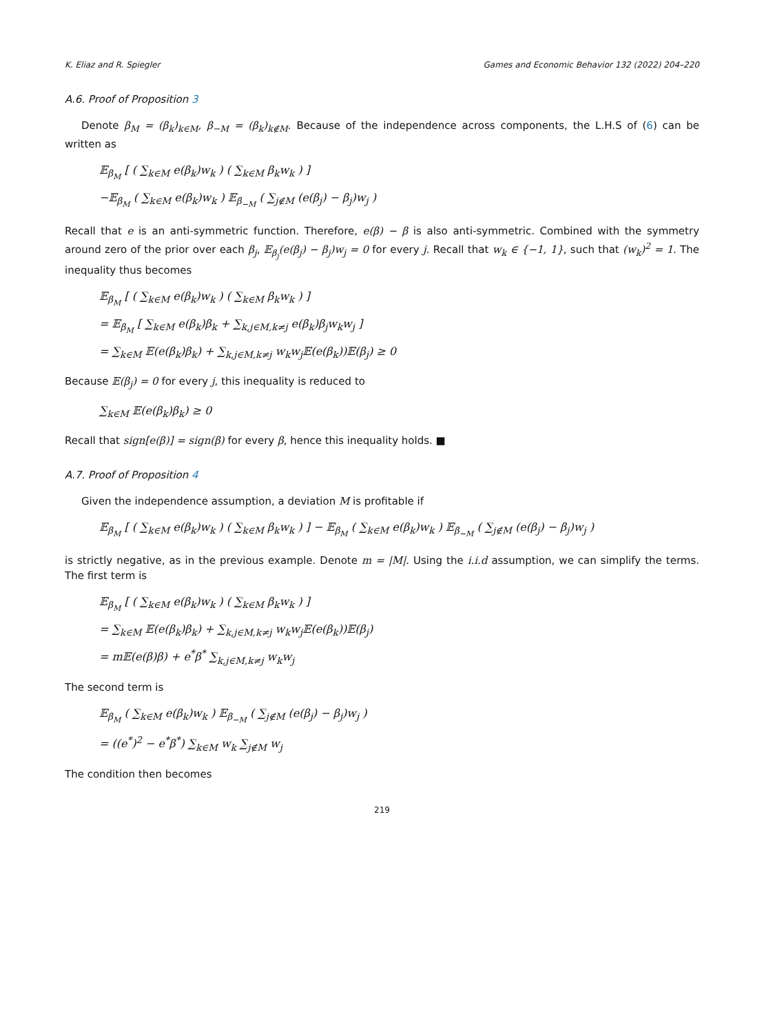K. Eliaz and R. Spiegler Games and Economic Behavior 132 (2022) 204–220
A.6. Proof of Proposition 3
Denote β<sub>M</sub> = (β<sub>k</sub>)<sub>k∈M</sub>, β<sub>−M</sub> = (β<sub>k</sub>)<sub>k∉M</sub>. Because of the independence across components, the L.H.S of (6) can be written as
𝔼<sub>β<sub>M</sub></sub> [ ( ∑<sub>k∈M</sub> e(β<sub>k</sub>)w<sub>k</sub> ) ( ∑<sub>k∈M</sub> β<sub>k</sub>w<sub>k</sub> ) ]
−𝔼<sub>β<sub>M</sub></sub> ( ∑<sub>k∈M</sub> e(β<sub>k</sub>)w<sub>k</sub> ) 𝔼<sub>β<sub>−M</sub></sub> ( ∑<sub>j∉M</sub> (e(β<sub>j</sub>) − β<sub>j</sub>)w<sub>j</sub> )
Recall that e is an anti-symmetric function. Therefore, e(β) − β is also anti-symmetric. Combined with the symmetry around zero of the prior over each β<sub>j</sub>, 𝔼<sub>β<sub>j</sub></sub>(e(β<sub>j</sub>) − β<sub>j</sub>)w<sub>j</sub> = 0 for every j. Recall that w<sub>k</sub> ∈ {−1, 1}, such that (w<sub>k</sub>)<sup>2</sup> = 1. The inequality thus becomes
𝔼<sub>β<sub>M</sub></sub> [ ( ∑<sub>k∈M</sub> e(β<sub>k</sub>)w<sub>k</sub> ) ( ∑<sub>k∈M</sub> β<sub>k</sub>w<sub>k</sub> ) ]
= 𝔼<sub>β<sub>M</sub></sub> [ ∑<sub>k∈M</sub> e(β<sub>k</sub>)β<sub>k</sub> + ∑<sub>k,j∈M,k≠j</sub> e(β<sub>k</sub>)β<sub>j</sub>w<sub>k</sub>w<sub>j</sub> ]
= ∑<sub>k∈M</sub> 𝔼(e(β<sub>k</sub>)β<sub>k</sub>) + ∑<sub>k,j∈M,k≠j</sub> w<sub>k</sub>w<sub>j</sub>𝔼(e(β<sub>k</sub>))𝔼(β<sub>j</sub>) ≥ 0
Because 𝔼(β<sub>j</sub>) = 0 for every j, this inequality is reduced to
∑<sub>k∈M</sub> 𝔼(e(β<sub>k</sub>)β<sub>k</sub>) ≥ 0
Recall that sign[e(β)] = sign(β) for every β, hence this inequality holds. ■
A.7. Proof of Proposition 4
Given the independence assumption, a deviation M is profitable if
𝔼<sub>β<sub>M</sub></sub> [ ( ∑<sub>k∈M</sub> e(β<sub>k</sub>)w<sub>k</sub> ) ( ∑<sub>k∈M</sub> β<sub>k</sub>w<sub>k</sub> ) ] − 𝔼<sub>β<sub>M</sub></sub> ( ∑<sub>k∈M</sub> e(β<sub>k</sub>)w<sub>k</sub> ) 𝔼<sub>β<sub>−M</sub></sub> ( ∑<sub>j∉M</sub> (e(β<sub>j</sub>) − β<sub>j</sub>)w<sub>j</sub> )
is strictly negative, as in the previous example. Denote m = |M|. Using the i.i.d assumption, we can simplify the terms. The first term is
𝔼<sub>β<sub>M</sub></sub> [ ( ∑<sub>k∈M</sub> e(β<sub>k</sub>)w<sub>k</sub> ) ( ∑<sub>k∈M</sub> β<sub>k</sub>w<sub>k</sub> ) ]
= ∑<sub>k∈M</sub> 𝔼(e(β<sub>k</sub>)β<sub>k</sub>) + ∑<sub>k,j∈M,k≠j</sub> w<sub>k</sub>w<sub>j</sub>𝔼(e(β<sub>k</sub>))𝔼(β<sub>j</sub>)
= m𝔼(e(β)β) + e<sup>*</sup>β<sup>*</sup> ∑<sub>k,j∈M,k≠j</sub> w<sub>k</sub>w<sub>j</sub>
The second term is
𝔼<sub>β<sub>M</sub></sub> ( ∑<sub>k∈M</sub> e(β<sub>k</sub>)w<sub>k</sub> ) 𝔼<sub>β<sub>−M</sub></sub> ( ∑<sub>j∉M</sub> (e(β<sub>j</sub>) − β<sub>j</sub>)w<sub>j</sub> )
= ((e<sup>*</sup>)<sup>2</sup> − e<sup>*</sup>β<sup>*</sup>) ∑<sub>k∈M</sub> w<sub>k</sub> ∑<sub>j∉M</sub> w<sub>j</sub>
The condition then becomes
219